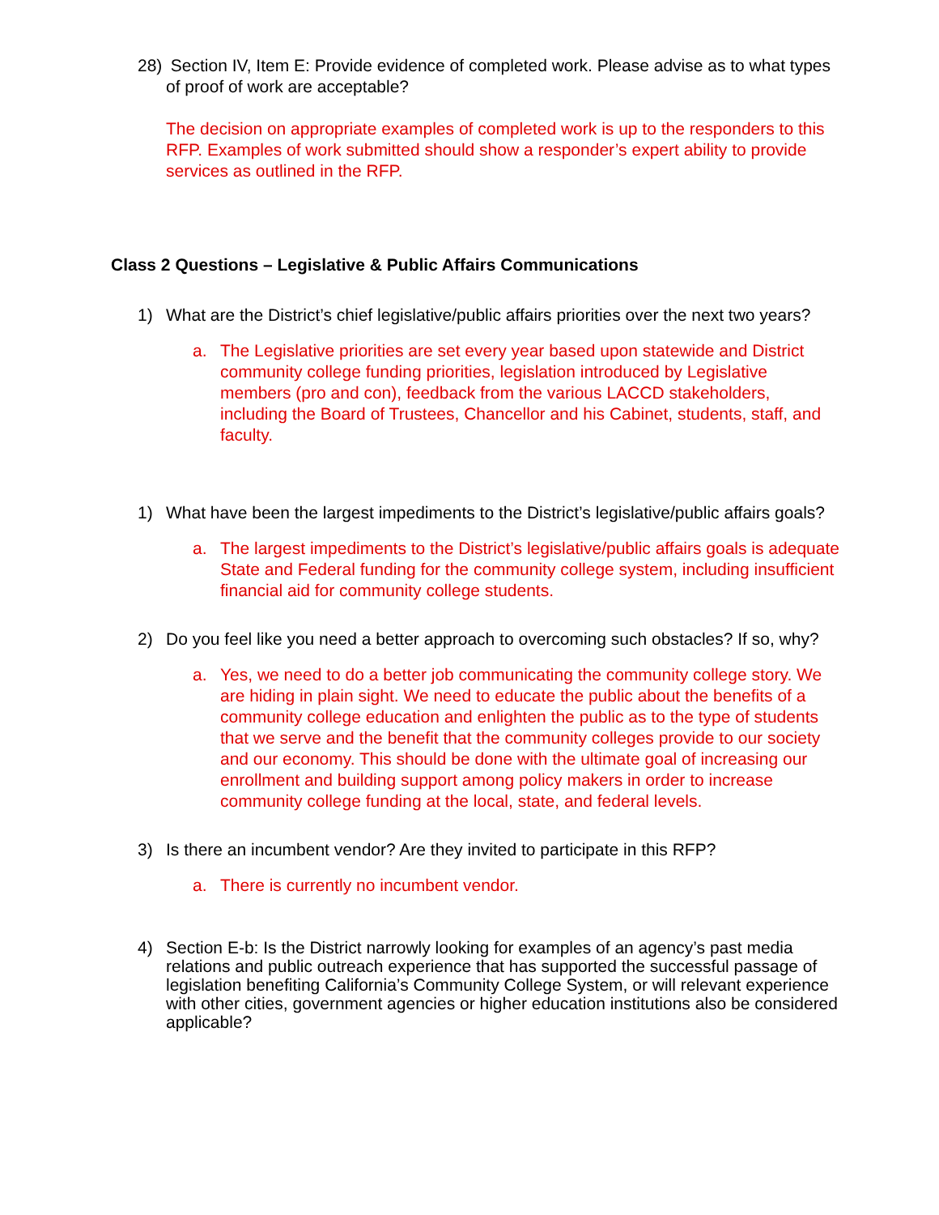28) Section IV, Item E: Provide evidence of completed work. Please advise as to what types of proof of work are acceptable?
The decision on appropriate examples of completed work is up to the responders to this RFP. Examples of work submitted should show a responder’s expert ability to provide services as outlined in the RFP.
Class 2 Questions – Legislative & Public Affairs Communications
1) What are the District’s chief legislative/public affairs priorities over the next two years?
a. The Legislative priorities are set every year based upon statewide and District community college funding priorities, legislation introduced by Legislative members (pro and con), feedback from the various LACCD stakeholders, including the Board of Trustees, Chancellor and his Cabinet, students, staff, and faculty.
1) What have been the largest impediments to the District’s legislative/public affairs goals?
a. The largest impediments to the District’s legislative/public affairs goals is adequate State and Federal funding for the community college system, including insufficient financial aid for community college students.
2) Do you feel like you need a better approach to overcoming such obstacles? If so, why?
a. Yes, we need to do a better job communicating the community college story. We are hiding in plain sight. We need to educate the public about the benefits of a community college education and enlighten the public as to the type of students that we serve and the benefit that the community colleges provide to our society and our economy. This should be done with the ultimate goal of increasing our enrollment and building support among policy makers in order to increase community college funding at the local, state, and federal levels.
3) Is there an incumbent vendor? Are they invited to participate in this RFP?
a. There is currently no incumbent vendor.
4) Section E-b: Is the District narrowly looking for examples of an agency’s past media relations and public outreach experience that has supported the successful passage of legislation benefiting California’s Community College System, or will relevant experience with other cities, government agencies or higher education institutions also be considered applicable?